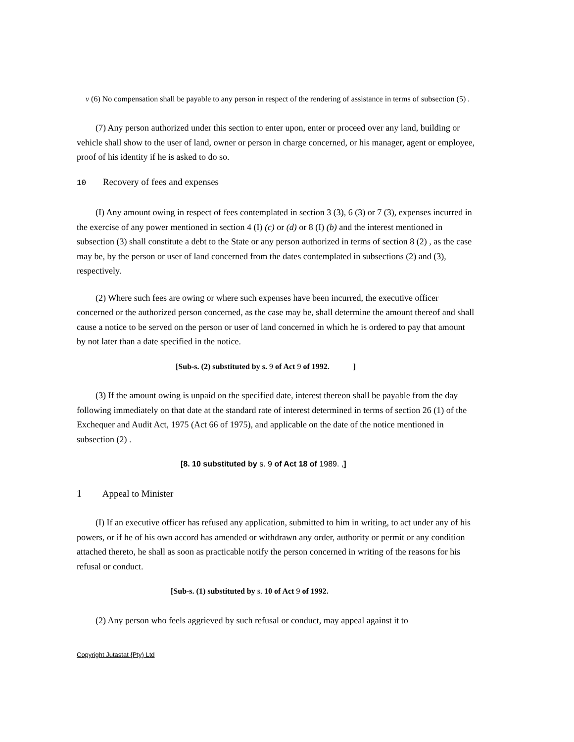v (6) No compensation shall be payable to any person in respect of the rendering of assistance in terms of subsection (5) .
(7) Any person authorized under this section to enter upon, enter or proceed over any land, building or vehicle shall show to the user of land, owner or person in charge concerned, or his manager, agent or employee, proof of his identity if he is asked to do so.
10 Recovery of fees and expenses
(I) Any amount owing in respect of fees contemplated in section 3 (3), 6 (3) or 7 (3), expenses incurred in the exercise of any power mentioned in section 4 (I) (c) or (d) or 8 (I) (b) and the interest mentioned in subsection (3) shall constitute a debt to the State or any person authorized in terms of section 8 (2) , as the case may be, by the person or user of land concerned from the dates contemplated in subsections (2) and (3), respectively.
(2) Where such fees are owing or where such expenses have been incurred, the executive officer concerned or the authorized person concerned, as the case may be, shall determine the amount thereof and shall cause a notice to be served on the person or user of land concerned in which he is ordered to pay that amount by not later than a date specified in the notice.
[Sub-s. (2) substituted by s. 9 of Act 9 of 1992. ]
(3) If the amount owing is unpaid on the specified date, interest thereon shall be payable from the day following immediately on that date at the standard rate of interest determined in terms of section 26 (1) of the Exchequer and Audit Act, 1975 (Act 66 of 1975), and applicable on the date of the notice mentioned in subsection (2) .
[8. 10 substituted by s. 9 of Act 18 of 1989. ,]
1 Appeal to Minister
(I) If an executive officer has refused any application, submitted to him in writing, to act under any of his powers, or if he of his own accord has amended or withdrawn any order, authority or permit or any condition attached thereto, he shall as soon as practicable notify the person concerned in writing of the reasons for his refusal or conduct.
[Sub-s. (1) substituted by s. 10 of Act 9 of 1992.
(2) Any person who feels aggrieved by such refusal or conduct, may appeal against it to
Copyright Jutastat {Pty) Ltd